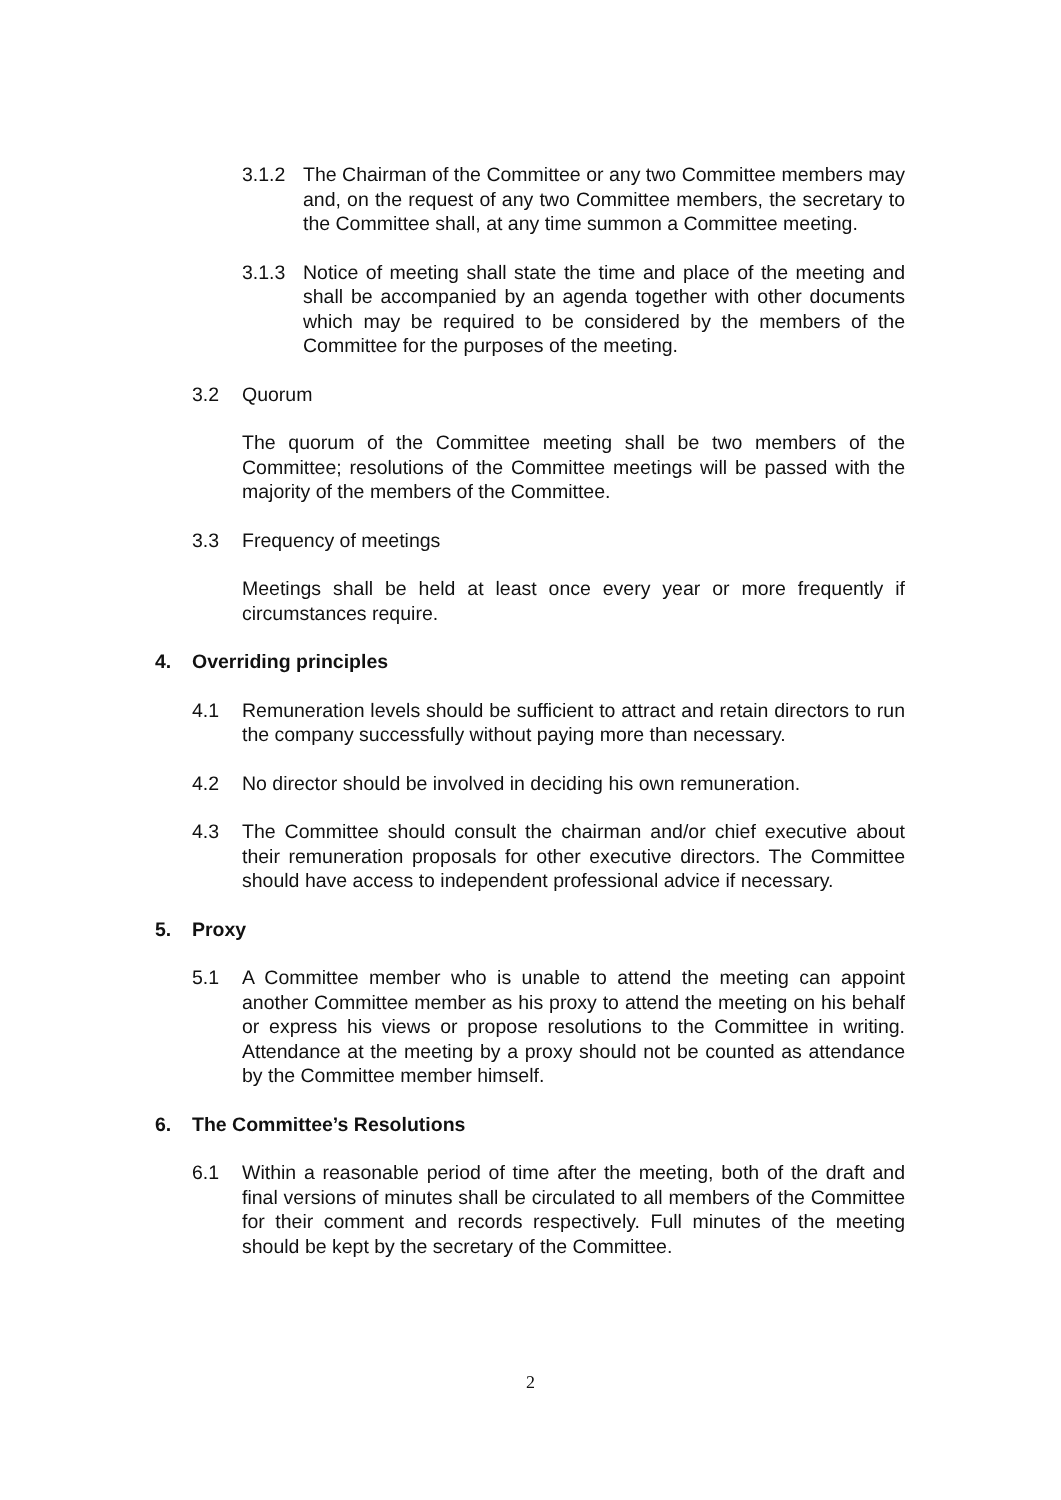3.1.2 The Chairman of the Committee or any two Committee members may and, on the request of any two Committee members, the secretary to the Committee shall, at any time summon a Committee meeting.
3.1.3 Notice of meeting shall state the time and place of the meeting and shall be accompanied by an agenda together with other documents which may be required to be considered by the members of the Committee for the purposes of the meeting.
3.2 Quorum
The quorum of the Committee meeting shall be two members of the Committee; resolutions of the Committee meetings will be passed with the majority of the members of the Committee.
3.3 Frequency of meetings
Meetings shall be held at least once every year or more frequently if circumstances require.
4. Overriding principles
4.1 Remuneration levels should be sufficient to attract and retain directors to run the company successfully without paying more than necessary.
4.2 No director should be involved in deciding his own remuneration.
4.3 The Committee should consult the chairman and/or chief executive about their remuneration proposals for other executive directors. The Committee should have access to independent professional advice if necessary.
5. Proxy
5.1 A Committee member who is unable to attend the meeting can appoint another Committee member as his proxy to attend the meeting on his behalf or express his views or propose resolutions to the Committee in writing. Attendance at the meeting by a proxy should not be counted as attendance by the Committee member himself.
6. The Committee’s Resolutions
6.1 Within a reasonable period of time after the meeting, both of the draft and final versions of minutes shall be circulated to all members of the Committee for their comment and records respectively. Full minutes of the meeting should be kept by the secretary of the Committee.
2